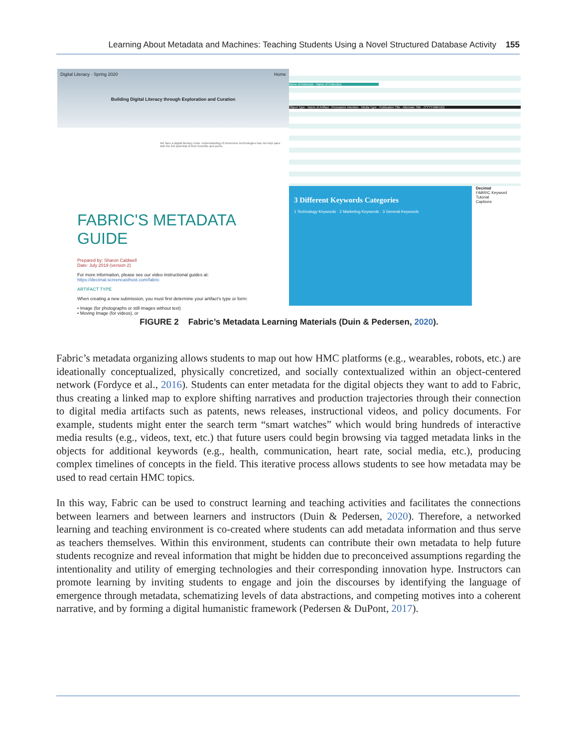Learning About Metadata and Machines: Teaching Students Using a Novel Structured Database Activity 155
Digital Literacy · Spring 2020 Home
Building Digital Literacy through Exploration and Curation
We face a digital literacy crisis: understanding of immersive technologies has not kept pace with the full potential of their benefits and perils.
Name of Instructor · Name of Collection
Object Type · Name of Artifact · Persuasive Intention · Media Type · Publication Title · Alternate Title · (YYYY-MM-DD)
FABRIC'S METADATA GUIDE
Prepared by: Sharon Caldwell
Date: July 2019 (version 2)
For more information, please see our video instructional guides at: https://decimal.screencasthost.com/fabric
ARTIFACT TYPE
When creating a new submission, you must first determine your artifact's type or form:
• Image (for photographs or still images without text)
• Moving Image (for videos), or
3 Different Keywords Categories
1 Technology Keywords · 2 Marketing Keywords · 3 General Keywords
Decimal
FABRIC Keyword Tutorial
Captions
FIGURE 2 Fabric’s Metadata Learning Materials (Duin & Pedersen, 2020).
Fabric’s metadata organizing allows students to map out how HMC platforms (e.g., wearables, robots, etc.) are ideationally conceptualized, physically concretized, and socially contextualized within an object-centered network (Fordyce et al., 2016). Students can enter metadata for the digital objects they want to add to Fabric, thus creating a linked map to explore shifting narratives and production trajectories through their connection to digital media artifacts such as patents, news releases, instructional videos, and policy documents. For example, students might enter the search term “smart watches” which would bring hundreds of interactive media results (e.g., videos, text, etc.) that future users could begin browsing via tagged metadata links in the objects for additional keywords (e.g., health, communication, heart rate, social media, etc.), producing complex timelines of concepts in the field. This iterative process allows students to see how metadata may be used to read certain HMC topics.
In this way, Fabric can be used to construct learning and teaching activities and facilitates the connections between learners and between learners and instructors (Duin & Pedersen, 2020). Therefore, a networked learning and teaching environment is co-created where students can add metadata information and thus serve as teachers themselves. Within this environment, students can contribute their own metadata to help future students recognize and reveal information that might be hidden due to preconceived assumptions regarding the intentionality and utility of emerging technologies and their corresponding innovation hype. Instructors can promote learning by inviting students to engage and join the discourses by identifying the language of emergence through metadata, schematizing levels of data abstractions, and competing motives into a coherent narrative, and by forming a digital humanistic framework (Pedersen & DuPont, 2017).